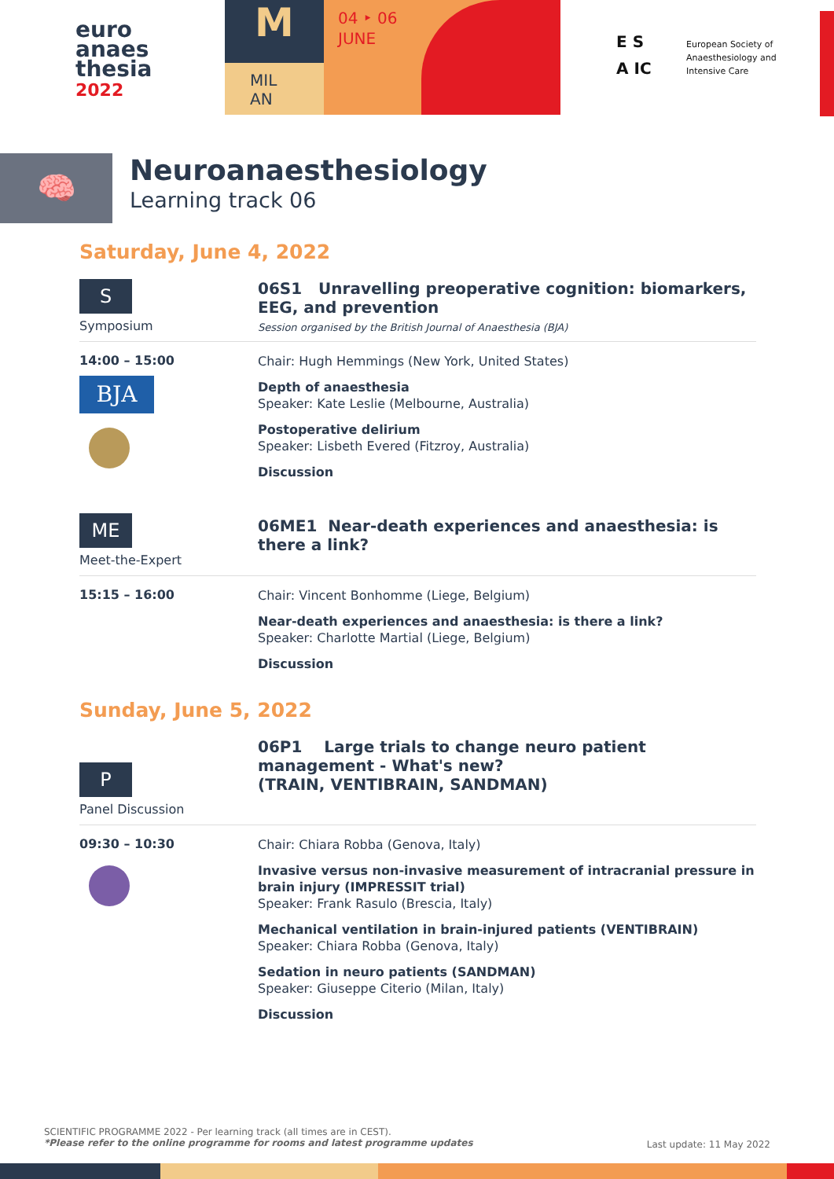euro
anaes
thesia
2022
M
MIL
AN
04 ‣ 06
JUNE
E S
A IC
European Society of
Anaesthesiology and
Intensive Care
🧠
Neuroanaesthesiology
Learning track 06
Saturday, June 4, 2022
S
Symposium
06S1 Unravelling preoperative cognition: biomarkers, EEG, and prevention
Session organised by the British Journal of Anaesthesia (BJA)
14:00 – 15:00
BJA
Chair: Hugh Hemmings (New York, United States)
Depth of anaesthesia
Speaker: Kate Leslie (Melbourne, Australia)
Postoperative delirium
Speaker: Lisbeth Evered (Fitzroy, Australia)
Discussion
ME
Meet-the-Expert
06ME1 Near-death experiences and anaesthesia: is there a link?
15:15 – 16:00
Chair: Vincent Bonhomme (Liege, Belgium)
Near-death experiences and anaesthesia: is there a link?
Speaker: Charlotte Martial (Liege, Belgium)
Discussion
Sunday, June 5, 2022
P
Panel Discussion
06P1 Large trials to change neuro patient management - What's new?
(TRAIN, VENTIBRAIN, SANDMAN)
09:30 – 10:30
Chair: Chiara Robba (Genova, Italy)
Invasive versus non-invasive measurement of intracranial pressure in brain injury (IMPRESSIT trial)
Speaker: Frank Rasulo (Brescia, Italy)
Mechanical ventilation in brain-injured patients (VENTIBRAIN)
Speaker: Chiara Robba (Genova, Italy)
Sedation in neuro patients (SANDMAN)
Speaker: Giuseppe Citerio (Milan, Italy)
Discussion
SCIENTIFIC PROGRAMME 2022 - Per learning track (all times are in CEST).
*Please refer to the online programme for rooms and latest programme updates
Last update: 11 May 2022